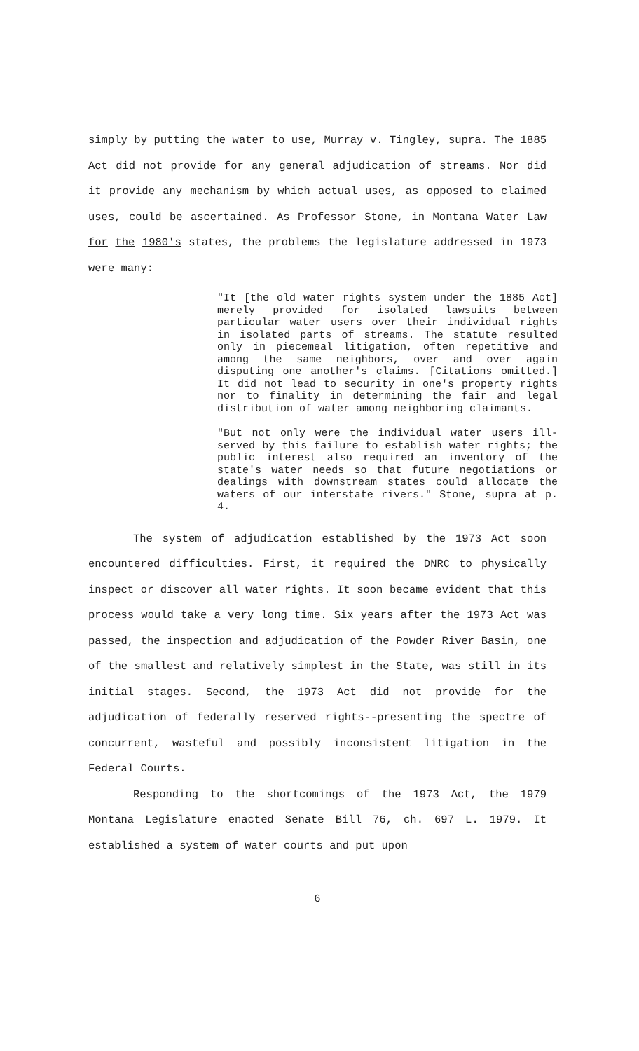simply by putting the water to use, Murray v. Tingley, supra. The 1885 Act did not provide for any general adjudication of streams. Nor did it provide any mechanism by which actual uses, as opposed to claimed uses, could be ascertained. As Professor Stone, in Montana Water Law for the 1980's states, the problems the legislature addressed in 1973 were many:
"It [the old water rights system under the 1885 Act] merely provided for isolated lawsuits between particular water users over their individual rights in isolated parts of streams. The statute resulted only in piecemeal litigation, often repetitive and among the same neighbors, over and over again disputing one another's claims. [Citations omitted.] It did not lead to security in one's property rights nor to finality in determining the fair and legal distribution of water among neighboring claimants.
"But not only were the individual water users ill-served by this failure to establish water rights; the public interest also required an inventory of the state's water needs so that future negotiations or dealings with downstream states could allocate the waters of our interstate rivers." Stone, supra at p. 4.
The system of adjudication established by the 1973 Act soon encountered difficulties. First, it required the DNRC to physically inspect or discover all water rights. It soon became evident that this process would take a very long time. Six years after the 1973 Act was passed, the inspection and adjudication of the Powder River Basin, one of the smallest and relatively simplest in the State, was still in its initial stages. Second, the 1973 Act did not provide for the adjudication of federally reserved rights--presenting the spectre of concurrent, wasteful and possibly inconsistent litigation in the Federal Courts.
Responding to the shortcomings of the 1973 Act, the 1979 Montana Legislature enacted Senate Bill 76, ch. 697 L. 1979. It established a system of water courts and put upon
6